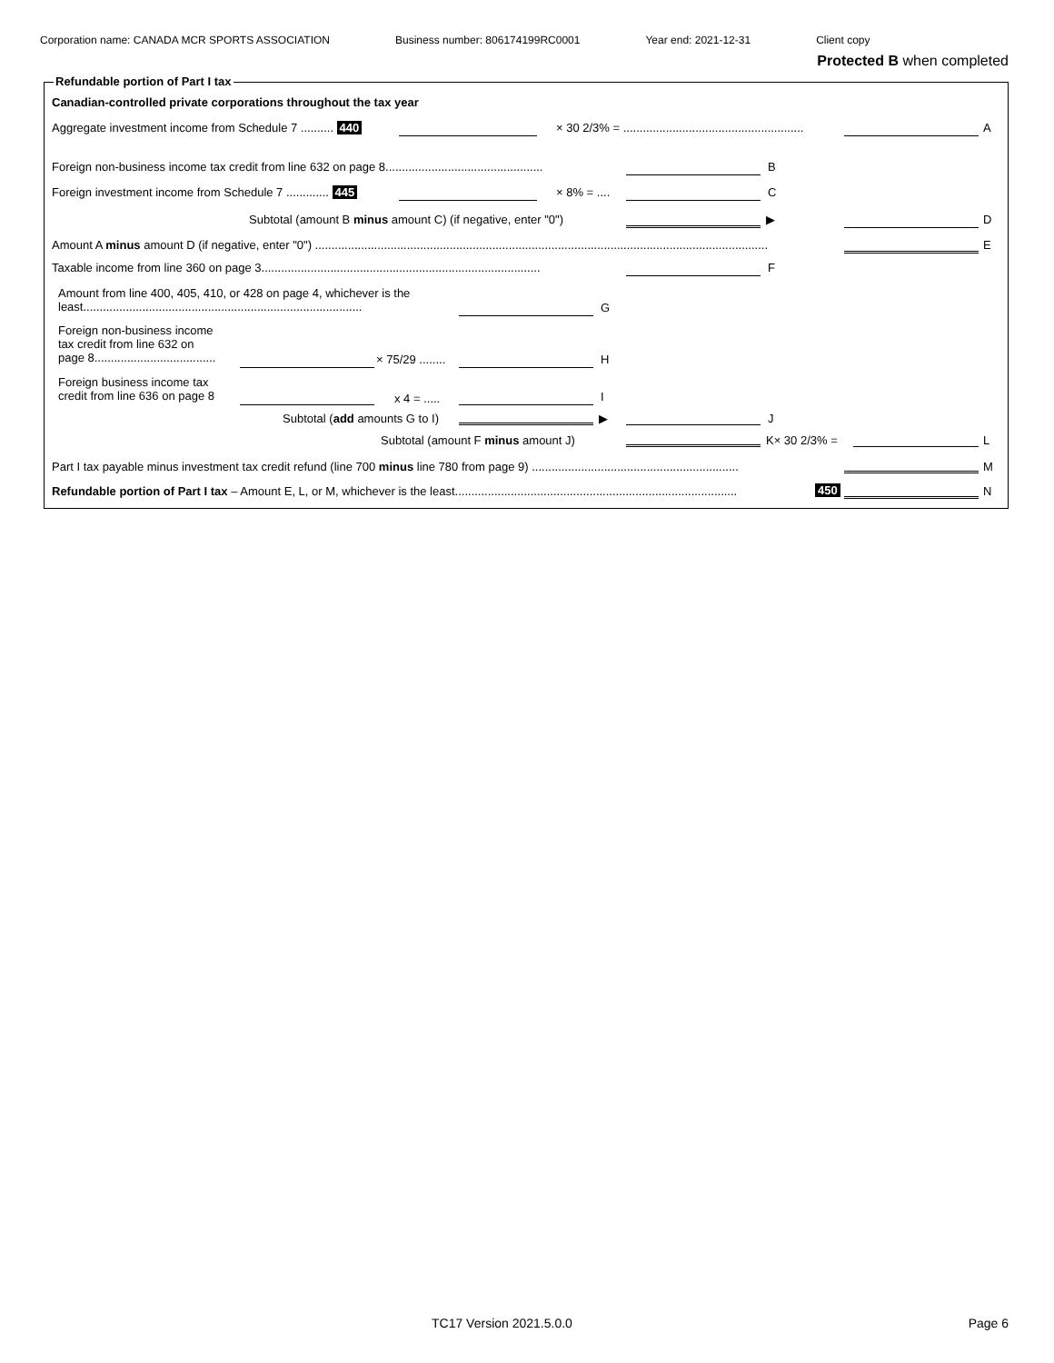Corporation name: CANADA MCR SPORTS ASSOCIATION Business number: 806174199RC0001 Year end: 2021-12-31 Client copy
Protected B when completed
Refundable portion of Part I tax
Canadian-controlled private corporations throughout the tax year
Aggregate investment income from Schedule 7 .......... 440
× 30 2/3% = .......................................................
A
Foreign non-business income tax credit from line 632 on page 8................................................ B
Foreign investment income from Schedule 7 ............. 445 × 8% = .... C
Subtotal (amount B minus amount C) (if negative, enter "0")
▶ D
Amount A minus amount D (if negative, enter "0") .......................................................................................................................................... E
Taxable income from line 360 on page 3..................................................................................... F
Amount from line 400, 405, 410, or 428 on page 4, whichever is the
least.....................................................................................
G
Foreign non-business income
tax credit from line 632 on
page 8.....................................
× 75/29 ........ H
Foreign business income tax
credit from line 636 on page 8
x 4 = ..... I
Subtotal (add amounts G to I) ▶ J
Subtotal (amount F minus amount J)
K× 30 2/3% = L
Part I tax payable minus investment tax credit refund (line 700 minus line 780 from page 9) ............................................................... M
Refundable portion of Part I tax – Amount E, L, or M, whichever is the least...................................................................................... 450 N
TC17 Version 2021.5.0.0 Page 6